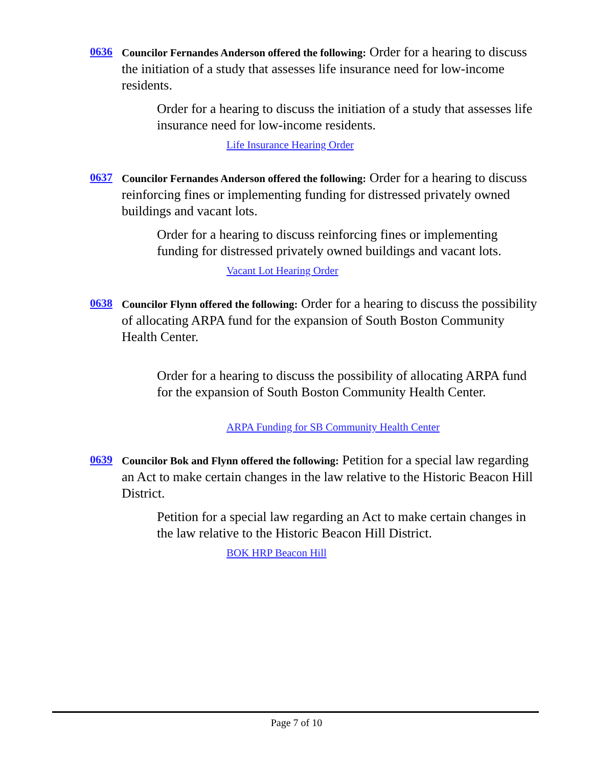0636
Councilor Fernandes Anderson offered the following: Order for a hearing to discuss the initiation of a study that assesses life insurance need for low-income residents.
Order for a hearing to discuss the initiation of a study that assesses life insurance need for low-income residents.
Life Insurance Hearing Order
0637
Councilor Fernandes Anderson offered the following: Order for a hearing to discuss reinforcing fines or implementing funding for distressed privately owned buildings and vacant lots.
Order for a hearing to discuss reinforcing fines or implementing funding for distressed privately owned buildings and vacant lots.
Vacant Lot Hearing Order
0638
Councilor Flynn offered the following: Order for a hearing to discuss the possibility of allocating ARPA fund for the expansion of South Boston Community Health Center.
Order for a hearing to discuss the possibility of allocating ARPA fund for the expansion of South Boston Community Health Center.
ARPA Funding for SB Community Health Center
0639
Councilor Bok and Flynn offered the following: Petition for a special law regarding an Act to make certain changes in the law relative to the Historic Beacon Hill District.
Petition for a special law regarding an Act to make certain changes in the law relative to the Historic Beacon Hill District.
BOK HRP Beacon Hill
Page 7 of 10